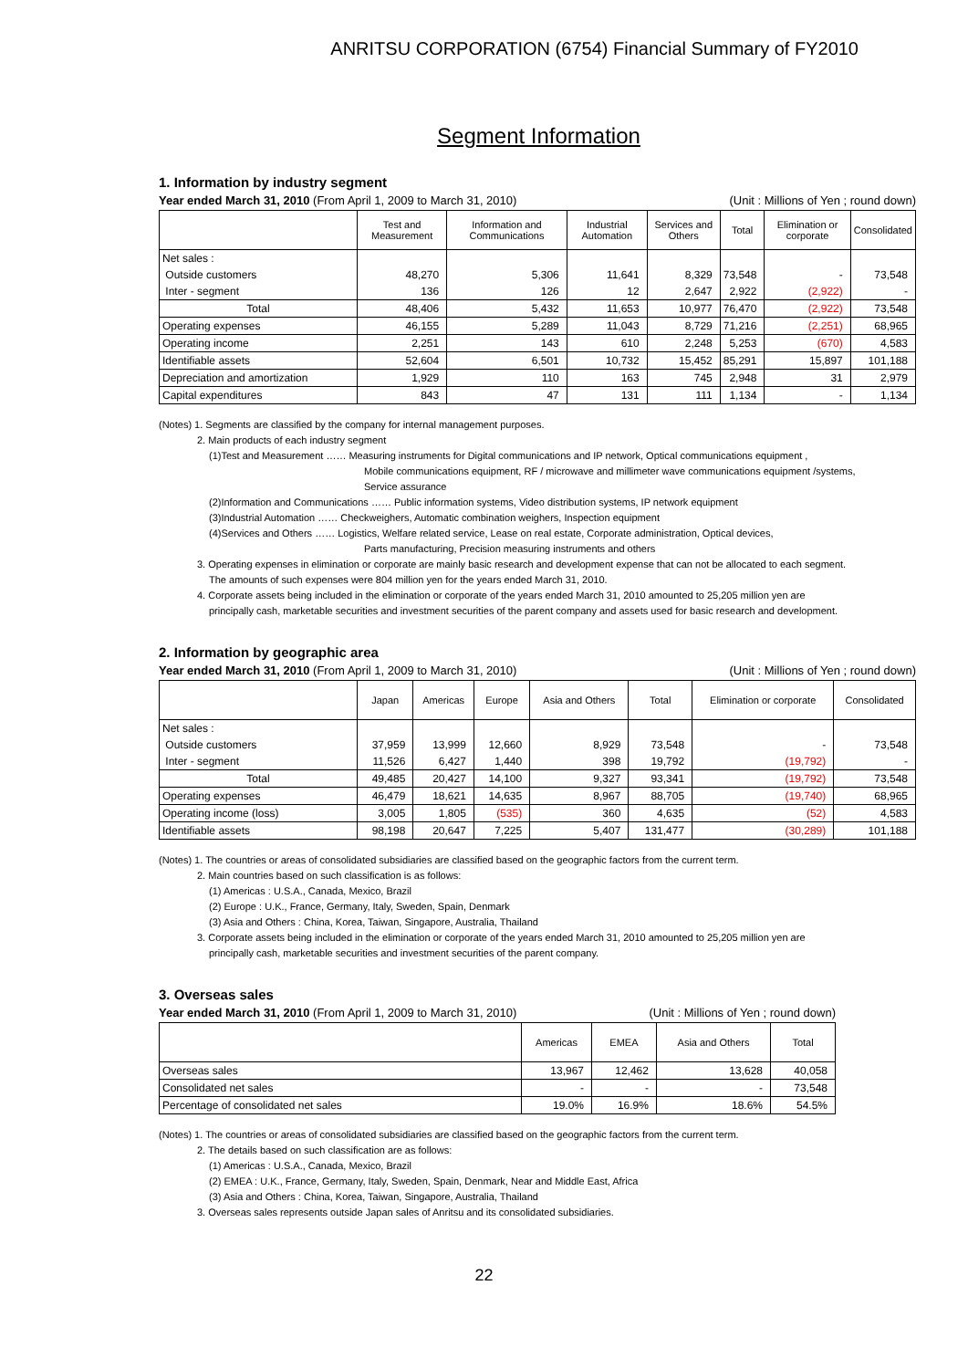ANRITSU CORPORATION (6754) Financial Summary of FY2010
Segment Information
1. Information by industry segment
Year ended March 31, 2010 (From April 1, 2009 to March 31, 2010) (Unit : Millions of Yen ; round down)
| | Test and Measurement | Information and Communications | Industrial Automation | Services and Others | Total | Elimination or corporate | Consolidated |
| --- | --- | --- | --- | --- | --- | --- | --- |
| Net sales : | | | | | | | |
| Outside customers | 48,270 | 5,306 | 11,641 | 8,329 | 73,548 | - | 73,548 |
| Inter - segment | 136 | 126 | 12 | 2,647 | 2,922 | (2,922) | - |
| Total | 48,406 | 5,432 | 11,653 | 10,977 | 76,470 | (2,922) | 73,548 |
| Operating expenses | 46,155 | 5,289 | 11,043 | 8,729 | 71,216 | (2,251) | 68,965 |
| Operating income | 2,251 | 143 | 610 | 2,248 | 5,253 | (670) | 4,583 |
| Identifiable assets | 52,604 | 6,501 | 10,732 | 15,452 | 85,291 | 15,897 | 101,188 |
| Depreciation and amortization | 1,929 | 110 | 163 | 745 | 2,948 | 31 | 2,979 |
| Capital expenditures | 843 | 47 | 131 | 111 | 1,134 | - | 1,134 |
(Notes) 1. Segments are classified by the company for internal management purposes.
2. Main products of each industry segment
(1)Test and Measurement …… Measuring instruments for Digital communications and IP network, Optical communications equipment ,
Mobile communications equipment, RF / microwave and millimeter wave communications equipment /systems,
Service assurance
(2)Information and Communications …… Public information systems, Video distribution systems, IP network equipment
(3)Industrial Automation …… Checkweighers, Automatic combination weighers, Inspection equipment
(4)Services and Others …… Logistics, Welfare related service, Lease on real estate, Corporate administration, Optical devices,
Parts manufacturing, Precision measuring instruments and others
3. Operating expenses in elimination or corporate are mainly basic research and development expense that can not be allocated to each segment.
The amounts of such expenses were 804 million yen for the years ended March 31, 2010.
4. Corporate assets being included in the elimination or corporate of the years ended March 31, 2010 amounted to 25,205 million yen are
principally cash, marketable securities and investment securities of the parent company and assets used for basic research and development.
2. Information by geographic area
Year ended March 31, 2010 (From April 1, 2009 to March 31, 2010) (Unit : Millions of Yen ; round down)
| | Japan | Americas | Europe | Asia and Others | Total | Elimination or corporate | Consolidated |
| --- | --- | --- | --- | --- | --- | --- | --- |
| Net sales : | | | | | | | |
| Outside customers | 37,959 | 13,999 | 12,660 | 8,929 | 73,548 | - | 73,548 |
| Inter - segment | 11,526 | 6,427 | 1,440 | 398 | 19,792 | (19,792) | - |
| Total | 49,485 | 20,427 | 14,100 | 9,327 | 93,341 | (19,792) | 73,548 |
| Operating expenses | 46,479 | 18,621 | 14,635 | 8,967 | 88,705 | (19,740) | 68,965 |
| Operating income (loss) | 3,005 | 1,805 | (535) | 360 | 4,635 | (52) | 4,583 |
| Identifiable assets | 98,198 | 20,647 | 7,225 | 5,407 | 131,477 | (30,289) | 101,188 |
(Notes) 1. The countries or areas of consolidated subsidiaries are classified based on the geographic factors from the current term.
2. Main countries based on such classification is as follows:
(1) Americas : U.S.A., Canada, Mexico, Brazil
(2) Europe : U.K., France, Germany, Italy, Sweden, Spain, Denmark
(3) Asia and Others : China, Korea, Taiwan, Singapore, Australia, Thailand
3. Corporate assets being included in the elimination or corporate of the years ended March 31, 2010 amounted to 25,205 million yen are
principally cash, marketable securities and investment securities of the parent company.
3. Overseas sales
Year ended March 31, 2010 (From April 1, 2009 to March 31, 2010) (Unit : Millions of Yen ; round down)
| | Americas | EMEA | Asia and Others | Total |
| --- | --- | --- | --- | --- |
| Overseas sales | 13,967 | 12,462 | 13,628 | 40,058 |
| Consolidated net sales | - | - | - | 73,548 |
| Percentage of consolidated net sales | 19.0% | 16.9% | 18.6% | 54.5% |
(Notes) 1. The countries or areas of consolidated subsidiaries are classified based on the geographic factors from the current term.
2. The details based on such classification are as follows:
(1) Americas : U.S.A., Canada, Mexico, Brazil
(2) EMEA : U.K., France, Germany, Italy, Sweden, Spain, Denmark, Near and Middle East, Africa
(3) Asia and Others : China, Korea, Taiwan, Singapore, Australia, Thailand
3. Overseas sales represents outside Japan sales of Anritsu and its consolidated subsidiaries.
22